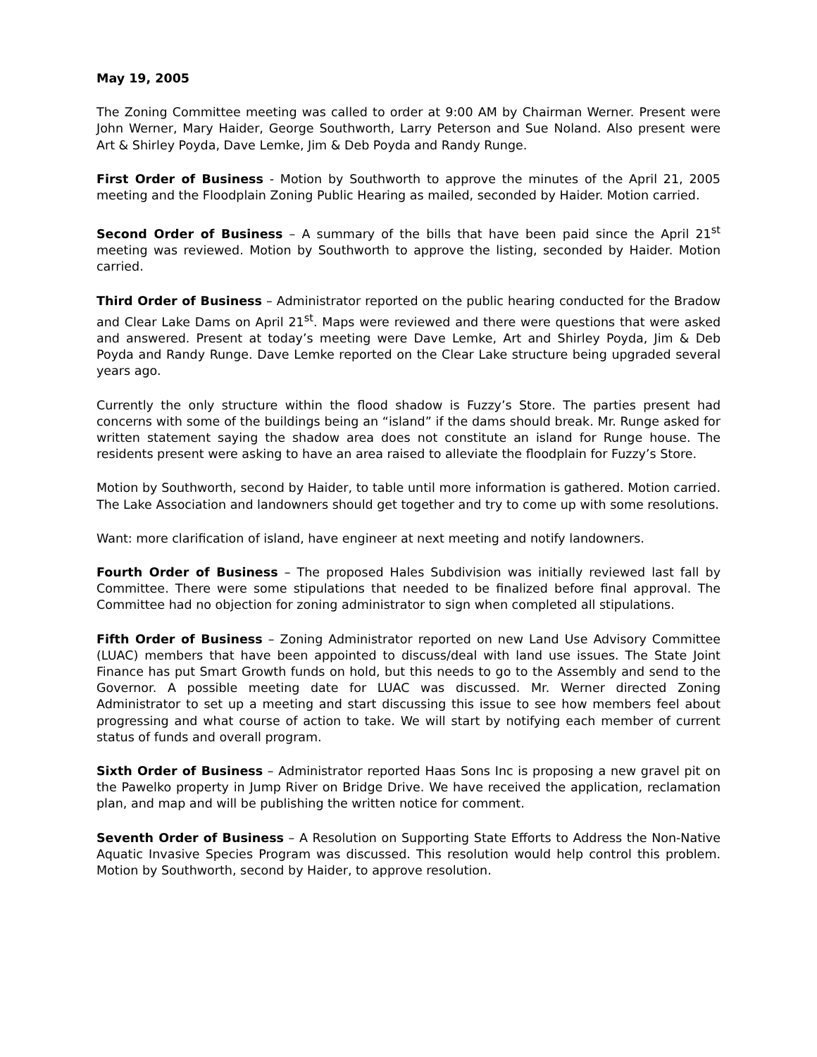May 19, 2005
The Zoning Committee meeting was called to order at 9:00 AM by Chairman Werner. Present were John Werner, Mary Haider, George Southworth, Larry Peterson and Sue Noland. Also present were Art & Shirley Poyda, Dave Lemke, Jim & Deb Poyda and Randy Runge.
First Order of Business - Motion by Southworth to approve the minutes of the April 21, 2005 meeting and the Floodplain Zoning Public Hearing as mailed, seconded by Haider. Motion carried.
Second Order of Business – A summary of the bills that have been paid since the April 21<sup>st</sup> meeting was reviewed. Motion by Southworth to approve the listing, seconded by Haider. Motion carried.
Third Order of Business – Administrator reported on the public hearing conducted for the Bradow and Clear Lake Dams on April 21<sup>st</sup>. Maps were reviewed and there were questions that were asked and answered. Present at today’s meeting were Dave Lemke, Art and Shirley Poyda, Jim & Deb Poyda and Randy Runge. Dave Lemke reported on the Clear Lake structure being upgraded several years ago.
Currently the only structure within the flood shadow is Fuzzy’s Store. The parties present had concerns with some of the buildings being an “island” if the dams should break. Mr. Runge asked for written statement saying the shadow area does not constitute an island for Runge house. The residents present were asking to have an area raised to alleviate the floodplain for Fuzzy’s Store.
Motion by Southworth, second by Haider, to table until more information is gathered. Motion carried. The Lake Association and landowners should get together and try to come up with some resolutions.
Want: more clarification of island, have engineer at next meeting and notify landowners.
Fourth Order of Business – The proposed Hales Subdivision was initially reviewed last fall by Committee. There were some stipulations that needed to be finalized before final approval. The Committee had no objection for zoning administrator to sign when completed all stipulations.
Fifth Order of Business – Zoning Administrator reported on new Land Use Advisory Committee (LUAC) members that have been appointed to discuss/deal with land use issues. The State Joint Finance has put Smart Growth funds on hold, but this needs to go to the Assembly and send to the Governor. A possible meeting date for LUAC was discussed. Mr. Werner directed Zoning Administrator to set up a meeting and start discussing this issue to see how members feel about progressing and what course of action to take. We will start by notifying each member of current status of funds and overall program.
Sixth Order of Business – Administrator reported Haas Sons Inc is proposing a new gravel pit on the Pawelko property in Jump River on Bridge Drive. We have received the application, reclamation plan, and map and will be publishing the written notice for comment.
Seventh Order of Business – A Resolution on Supporting State Efforts to Address the Non-Native Aquatic Invasive Species Program was discussed. This resolution would help control this problem. Motion by Southworth, second by Haider, to approve resolution.